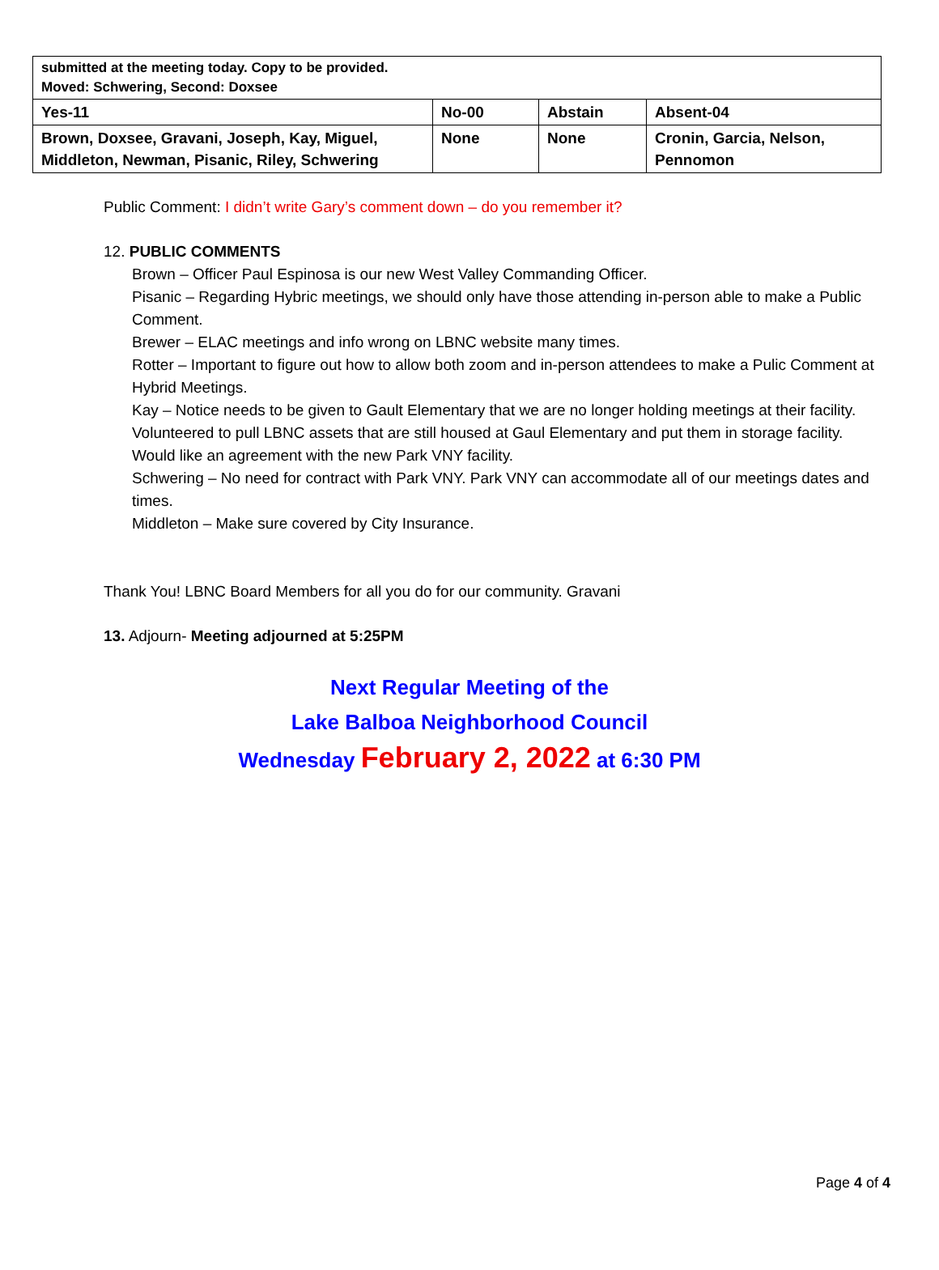| submitted at the meeting today. Copy to be provided. Moved: Schwering, Second: Doxsee | | | |
| Yes-11 | No-00 | Abstain | Absent-04 |
| Brown, Doxsee, Gravani, Joseph, Kay, Miguel, Middleton, Newman, Pisanic, Riley, Schwering | None | None | Cronin, Garcia, Nelson, Pennomon |
Public Comment: I didn’t write Gary’s comment down – do you remember it?
12. PUBLIC COMMENTS
Brown – Officer Paul Espinosa is our new West Valley Commanding Officer.
Pisanic – Regarding Hybric meetings, we should only have those attending in-person able to make a Public Comment.
Brewer – ELAC meetings and info wrong on LBNC website many times.
Rotter – Important to figure out how to allow both zoom and in-person attendees to make a Pulic Comment at Hybrid Meetings.
Kay – Notice needs to be given to Gault Elementary that we are no longer holding meetings at their facility. Volunteered to pull LBNC assets that are still housed at Gaul Elementary and put them in storage facility. Would like an agreement with the new Park VNY facility.
Schwering – No need for contract with Park VNY. Park VNY can accommodate all of our meetings dates and times.
Middleton – Make sure covered by City Insurance.
Thank You! LBNC Board Members for all you do for our community. Gravani
13. Adjourn- Meeting adjourned at 5:25PM
Next Regular Meeting of the
Lake Balboa Neighborhood Council
Wednesday February 2, 2022 at 6:30 PM
Page 4 of 4